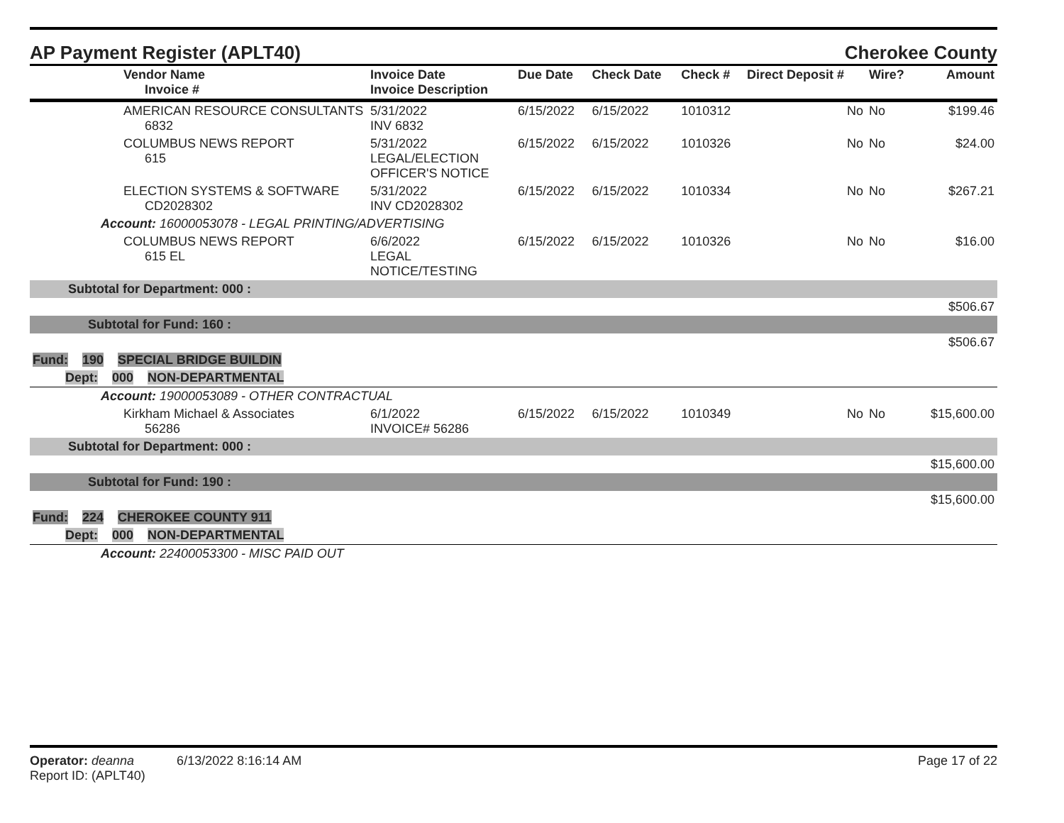AP Payment Register (APLT40) Cherokee County
| | Vendor Name Invoice # | Invoice Date Invoice Description | Due Date | Check Date | Check # | Direct Deposit # | Wire? | Amount |
| --- | --- | --- | --- | --- | --- | --- | --- | --- |
| | AMERICAN RESOURCE CONSULTANTS 6832 | 5/31/2022 INV 6832 | 6/15/2022 | 6/15/2022 | 1010312 | No | No | $199.46 |
| | COLUMBUS NEWS REPORT 615 | 5/31/2022 LEGAL/ELECTION OFFICER'S NOTICE | 6/15/2022 | 6/15/2022 | 1010326 | No | No | $24.00 |
| | ELECTION SYSTEMS & SOFTWARE CD2028302 | 5/31/2022 INV CD2028302 | 6/15/2022 | 6/15/2022 | 1010334 | No | No | $267.21 |
| Account: 16000053078 - LEGAL PRINTING/ADVERTISING | | | | | | | | |
| | COLUMBUS NEWS REPORT 615 EL | 6/6/2022 LEGAL NOTICE/TESTING | 6/15/2022 | 6/15/2022 | 1010326 | No | No | $16.00 |
| Subtotal for Department: 000 : | | | | | | | | |
| $506.67 | | | | | | | | |
| Subtotal for Fund: 160 : | | | | | | | | |
| $506.67 | | | | | | | | |
| Fund: 190 SPECIAL BRIDGE BUILDIN | | | | | | | | |
| Dept: 000 NON-DEPARTMENTAL | | | | | | | | |
| Account: 19000053089 - OTHER CONTRACTUAL | | | | | | | | |
| | Kirkham Michael & Associates 56286 | 6/1/2022 INVOICE# 56286 | 6/15/2022 | 6/15/2022 | 1010349 | No | No | $15,600.00 |
| Subtotal for Department: 000 : | | | | | | | | |
| $15,600.00 | | | | | | | | |
| Subtotal for Fund: 190 : | | | | | | | | |
| $15,600.00 | | | | | | | | |
| Fund: 224 CHEROKEE COUNTY 911 | | | | | | | | |
| Dept: 000 NON-DEPARTMENTAL | | | | | | | | |
| Account: 22400053300 - MISC PAID OUT | | | | | | | | |
Operator: deanna 6/13/2022 8:16:14 AM
Report ID: (APLT40)
Page 17 of 22